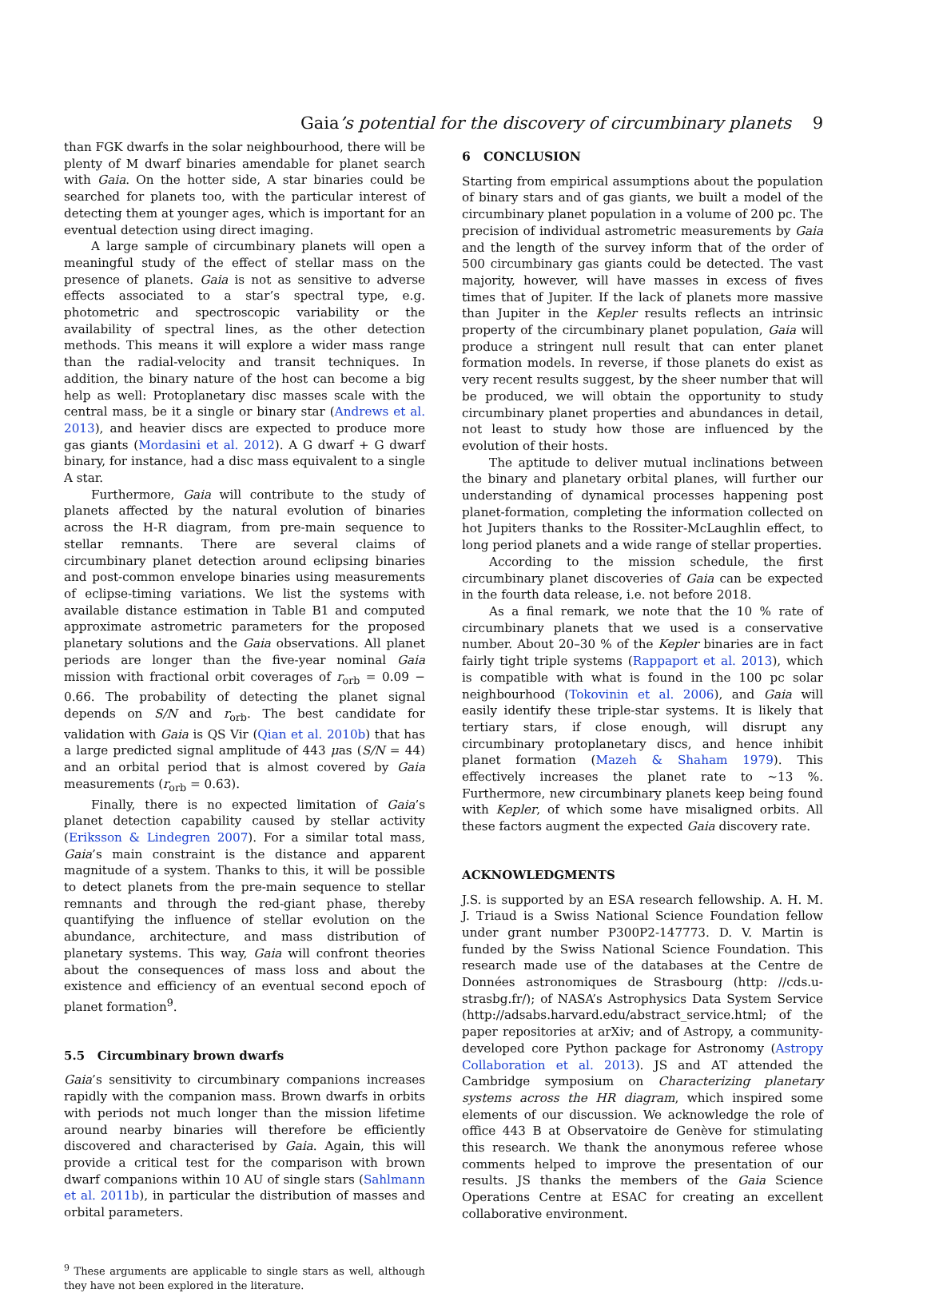Gaia’s potential for the discovery of circumbinary planets 9
than FGK dwarfs in the solar neighbourhood, there will be plenty of M dwarf binaries amendable for planet search with Gaia. On the hotter side, A star binaries could be searched for planets too, with the particular interest of detecting them at younger ages, which is important for an eventual detection using direct imaging.
A large sample of circumbinary planets will open a meaningful study of the effect of stellar mass on the presence of planets. Gaia is not as sensitive to adverse effects associated to a star’s spectral type, e.g. photometric and spectroscopic variability or the availability of spectral lines, as the other detection methods. This means it will explore a wider mass range than the radial-velocity and transit techniques. In addition, the binary nature of the host can become a big help as well: Protoplanetary disc masses scale with the central mass, be it a single or binary star (Andrews et al. 2013), and heavier discs are expected to produce more gas giants (Mordasini et al. 2012). A G dwarf + G dwarf binary, for instance, had a disc mass equivalent to a single A star.
Furthermore, Gaia will contribute to the study of planets affected by the natural evolution of binaries across the H-R diagram, from pre-main sequence to stellar remnants. There are several claims of circumbinary planet detection around eclipsing binaries and post-common envelope binaries using measurements of eclipse-timing variations. We list the systems with available distance estimation in Table B1 and computed approximate astrometric parameters for the proposed planetary solutions and the Gaia observations. All planet periods are longer than the five-year nominal Gaia mission with fractional orbit coverages of r<sub>orb</sub> = 0.09 − 0.66. The probability of detecting the planet signal depends on S/N and r<sub>orb</sub>. The best candidate for validation with Gaia is QS Vir (Qian et al. 2010b) that has a large predicted signal amplitude of 443 μas (S/N = 44) and an orbital period that is almost covered by Gaia measurements (r<sub>orb</sub> = 0.63).
Finally, there is no expected limitation of Gaia’s planet detection capability caused by stellar activity (Eriksson & Lindegren 2007). For a similar total mass, Gaia’s main constraint is the distance and apparent magnitude of a system. Thanks to this, it will be possible to detect planets from the pre-main sequence to stellar remnants and through the red-giant phase, thereby quantifying the influence of stellar evolution on the abundance, architecture, and mass distribution of planetary systems. This way, Gaia will confront theories about the consequences of mass loss and about the existence and efficiency of an eventual second epoch of planet formation<sup>9</sup>.
5.5 Circumbinary brown dwarfs
Gaia’s sensitivity to circumbinary companions increases rapidly with the companion mass. Brown dwarfs in orbits with periods not much longer than the mission lifetime around nearby binaries will therefore be efficiently discovered and characterised by Gaia. Again, this will provide a critical test for the comparison with brown dwarf companions within 10 AU of single stars (Sahlmann et al. 2011b), in particular the distribution of masses and orbital parameters.
<sup>9</sup> These arguments are applicable to single stars as well, although they have not been explored in the literature.
6 CONCLUSION
Starting from empirical assumptions about the population of binary stars and of gas giants, we built a model of the circumbinary planet population in a volume of 200 pc. The precision of individual astrometric measurements by Gaia and the length of the survey inform that of the order of 500 circumbinary gas giants could be detected. The vast majority, however, will have masses in excess of fives times that of Jupiter. If the lack of planets more massive than Jupiter in the Kepler results reflects an intrinsic property of the circumbinary planet population, Gaia will produce a stringent null result that can enter planet formation models. In reverse, if those planets do exist as very recent results suggest, by the sheer number that will be produced, we will obtain the opportunity to study circumbinary planet properties and abundances in detail, not least to study how those are influenced by the evolution of their hosts.
The aptitude to deliver mutual inclinations between the binary and planetary orbital planes, will further our understanding of dynamical processes happening post planet-formation, completing the information collected on hot Jupiters thanks to the Rossiter-McLaughlin effect, to long period planets and a wide range of stellar properties.
According to the mission schedule, the first circumbinary planet discoveries of Gaia can be expected in the fourth data release, i.e. not before 2018.
As a final remark, we note that the 10 % rate of circumbinary planets that we used is a conservative number. About 20–30 % of the Kepler binaries are in fact fairly tight triple systems (Rappaport et al. 2013), which is compatible with what is found in the 100 pc solar neighbourhood (Tokovinin et al. 2006), and Gaia will easily identify these triple-star systems. It is likely that tertiary stars, if close enough, will disrupt any circumbinary protoplanetary discs, and hence inhibit planet formation (Mazeh & Shaham 1979). This effectively increases the planet rate to ∼13 %. Furthermore, new circumbinary planets keep being found with Kepler, of which some have misaligned orbits. All these factors augment the expected Gaia discovery rate.
ACKNOWLEDGMENTS
J.S. is supported by an ESA research fellowship. A. H. M. J. Triaud is a Swiss National Science Foundation fellow under grant number P300P2-147773. D. V. Martin is funded by the Swiss National Science Foundation. This research made use of the databases at the Centre de Données astronomiques de Strasbourg (http: //cds.u-strasbg.fr/); of NASA’s Astrophysics Data System Service (http://adsabs.harvard.edu/abstract_service.html; of the paper repositories at arXiv; and of Astropy, a community-developed core Python package for Astronomy (Astropy Collaboration et al. 2013). JS and AT attended the Cambridge symposium on Characterizing planetary systems across the HR diagram, which inspired some elements of our discussion. We acknowledge the role of office 443 B at Observatoire de Genève for stimulating this research. We thank the anonymous referee whose comments helped to improve the presentation of our results. JS thanks the members of the Gaia Science Operations Centre at ESAC for creating an excellent collaborative environment.